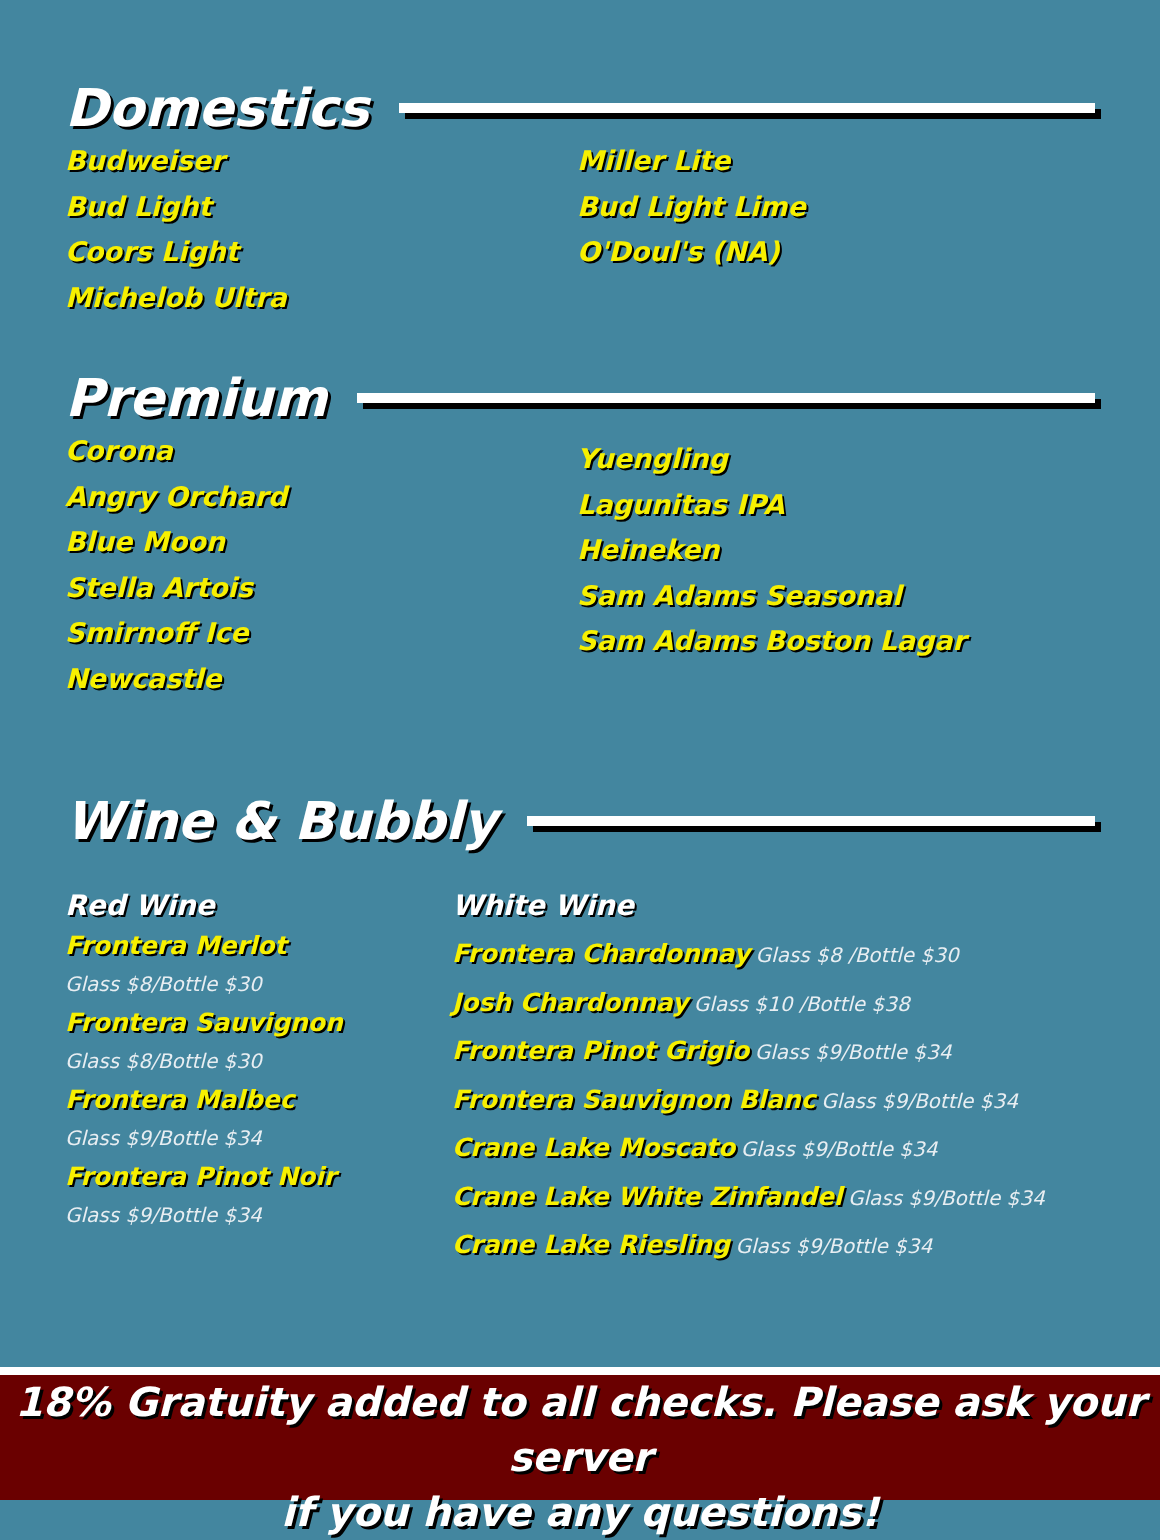Domestics
Budweiser
Bud Light
Coors Light
Michelob Ultra
Miller Lite
Bud Light Lime
O'Doul's (NA)
Premium
Corona
Angry Orchard
Blue Moon
Stella Artois
Smirnoff Ice
Newcastle
Yuengling
Lagunitas IPA
Heineken
Sam Adams Seasonal
Sam Adams Boston Lagar
Wine & Bubbly
Red Wine
Frontera Merlot
Glass $8/Bottle $30
Frontera Sauvignon
Glass $8/Bottle $30
Frontera Malbec
Glass $9/Bottle $34
Frontera Pinot Noir
Glass $9/Bottle $34
White Wine
Frontera Chardonnay Glass $8 /Bottle $30
Josh Chardonnay Glass $10 /Bottle $38
Frontera Pinot Grigio Glass $9/Bottle $34
Frontera Sauvignon Blanc Glass $9/Bottle $34
Crane Lake Moscato Glass $9/Bottle $34
Crane Lake White Zinfandel Glass $9/Bottle $34
Crane Lake Riesling Glass $9/Bottle $34
18% Gratuity added to all checks. Please ask your server
if you have any questions!